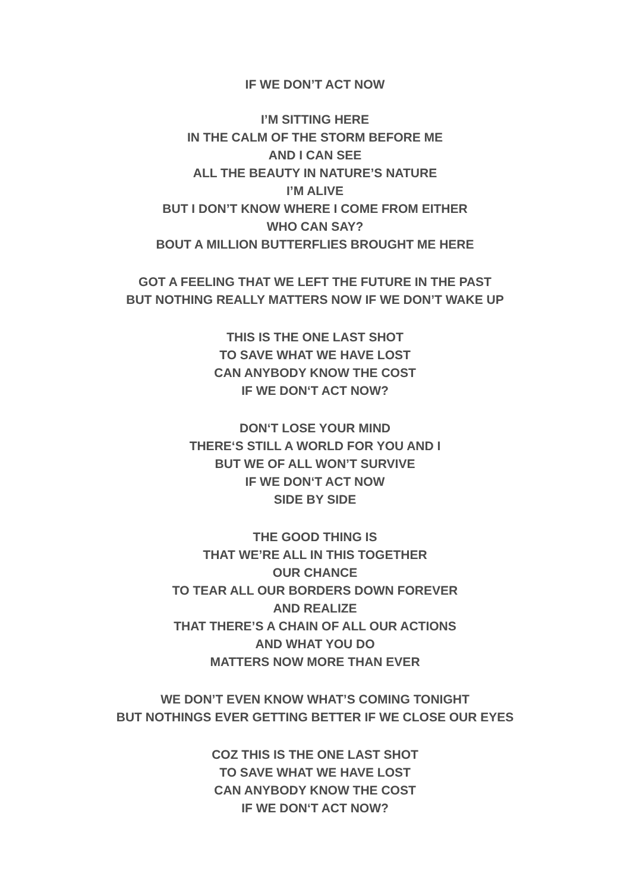IF WE DON’T ACT NOW
I’M SITTING HERE
IN THE CALM OF THE STORM BEFORE ME
AND I CAN SEE
ALL THE BEAUTY IN NATURE’S NATURE
I’M ALIVE
BUT I DON’T KNOW WHERE I COME FROM EITHER
WHO CAN SAY?
BOUT A MILLION BUTTERFLIES BROUGHT ME HERE
GOT A FEELING THAT WE LEFT THE FUTURE IN THE PAST
BUT NOTHING REALLY MATTERS NOW IF WE DON’T WAKE UP
THIS IS THE ONE LAST SHOT
TO SAVE WHAT WE HAVE LOST
CAN ANYBODY KNOW THE COST
IF WE DON‘T ACT NOW?
DON‘T LOSE YOUR MIND
THERE‘S STILL A WORLD FOR YOU AND I
BUT WE OF ALL WON’T SURVIVE
IF WE DON‘T ACT NOW
SIDE BY SIDE
THE GOOD THING IS
THAT WE’RE ALL IN THIS TOGETHER
OUR CHANCE
TO TEAR ALL OUR BORDERS DOWN FOREVER
AND REALIZE
THAT THERE’S A CHAIN OF ALL OUR ACTIONS
AND WHAT YOU DO
MATTERS NOW MORE THAN EVER
WE DON’T EVEN KNOW WHAT’S COMING TONIGHT
BUT NOTHINGS EVER GETTING BETTER IF WE CLOSE OUR EYES
COZ THIS IS THE ONE LAST SHOT
TO SAVE WHAT WE HAVE LOST
CAN ANYBODY KNOW THE COST
IF WE DON‘T ACT NOW?